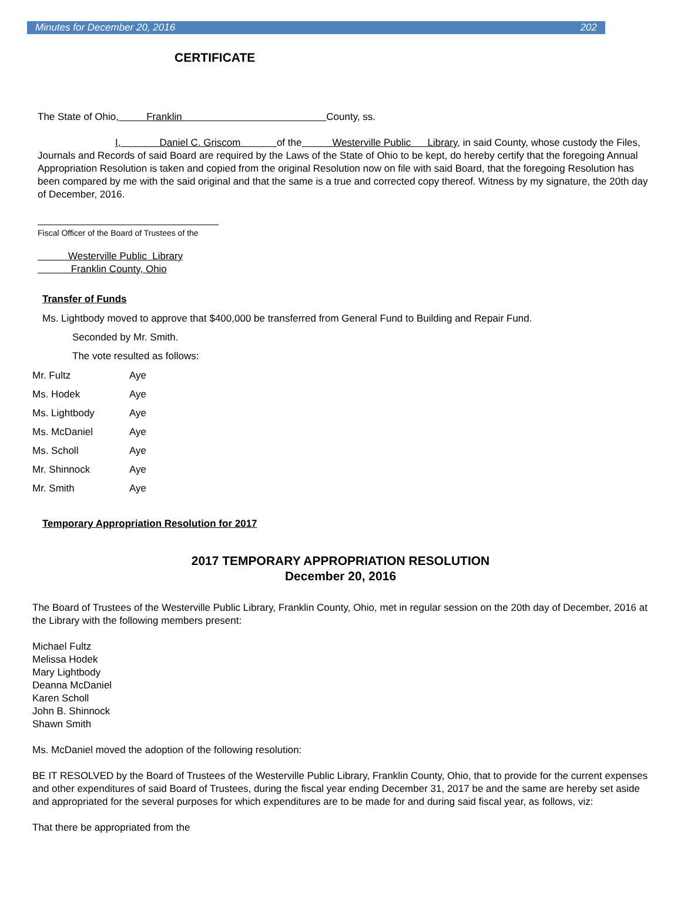Minutes for December 20, 2016 202
CERTIFICATE
The State of Ohio, Franklin County, ss.
I, Daniel C. Griscom of the Westerville Public Library, in said County, whose custody the Files, Journals and Records of said Board are required by the Laws of the State of Ohio to be kept, do hereby certify that the foregoing Annual Appropriation Resolution is taken and copied from the original Resolution now on file with said Board, that the foregoing Resolution has been compared by me with the said original and that the same is a true and corrected copy thereof. Witness by my signature, the 20th day of December, 2016.
Fiscal Officer of the Board of Trustees of the
Westerville Public Library
Franklin County, Ohio
Transfer of Funds
Ms. Lightbody moved to approve that $400,000 be transferred from General Fund to Building and Repair Fund.
Seconded by Mr. Smith.
The vote resulted as follows:
Mr. Fultz Aye
Ms. Hodek Aye
Ms. Lightbody Aye
Ms. McDaniel Aye
Ms. Scholl Aye
Mr. Shinnock Aye
Mr. Smith Aye
Temporary Appropriation Resolution for 2017
2017 TEMPORARY APPROPRIATION RESOLUTION
December 20, 2016
The Board of Trustees of the Westerville Public Library, Franklin County, Ohio, met in regular session on the 20th day of December, 2016 at the Library with the following members present:
Michael Fultz
Melissa Hodek
Mary Lightbody
Deanna McDaniel
Karen Scholl
John B. Shinnock
Shawn Smith
Ms. McDaniel moved the adoption of the following resolution:
BE IT RESOLVED by the Board of Trustees of the Westerville Public Library, Franklin County, Ohio, that to provide for the current expenses and other expenditures of said Board of Trustees, during the fiscal year ending December 31, 2017 be and the same are hereby set aside and appropriated for the several purposes for which expenditures are to be made for and during said fiscal year, as follows, viz:
That there be appropriated from the